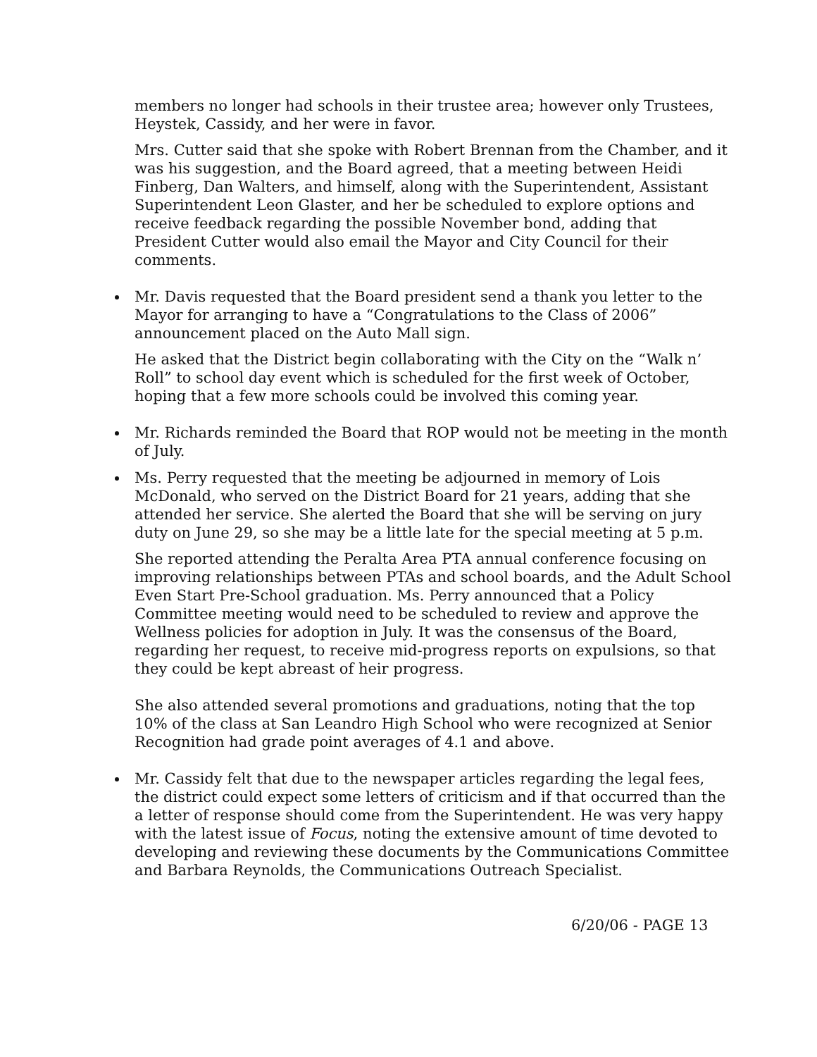members no longer had schools in their trustee area; however only Trustees, Heystek, Cassidy, and her were in favor.
Mrs. Cutter said that she spoke with Robert Brennan from the Chamber, and it was his suggestion, and the Board agreed, that a meeting between Heidi Finberg, Dan Walters, and himself, along with the Superintendent, Assistant Superintendent Leon Glaster, and her be scheduled to explore options and receive feedback regarding the possible November bond, adding that President Cutter would also email the Mayor and City Council for their comments.
Mr. Davis requested that the Board president send a thank you letter to the Mayor for arranging to have a “Congratulations to the Class of 2006” announcement placed on the Auto Mall sign.
He asked that the District begin collaborating with the City on the “Walk n’ Roll” to school day event which is scheduled for the first week of October, hoping that a few more schools could be involved this coming year.
Mr. Richards reminded the Board that ROP would not be meeting in the month of July.
Ms. Perry requested that the meeting be adjourned in memory of Lois McDonald, who served on the District Board for 21 years, adding that she attended her service. She alerted the Board that she will be serving on jury duty on June 29, so she may be a little late for the special meeting at 5 p.m.
She reported attending the Peralta Area PTA annual conference focusing on improving relationships between PTAs and school boards, and the Adult School Even Start Pre-School graduation. Ms. Perry announced that a Policy Committee meeting would need to be scheduled to review and approve the Wellness policies for adoption in July. It was the consensus of the Board, regarding her request, to receive mid-progress reports on expulsions, so that they could be kept abreast of heir progress.
She also attended several promotions and graduations, noting that the top 10% of the class at San Leandro High School who were recognized at Senior Recognition had grade point averages of 4.1 and above.
Mr. Cassidy felt that due to the newspaper articles regarding the legal fees, the district could expect some letters of criticism and if that occurred than the a letter of response should come from the Superintendent. He was very happy with the latest issue of Focus, noting the extensive amount of time devoted to developing and reviewing these documents by the Communications Committee and Barbara Reynolds, the Communications Outreach Specialist.
6/20/06 - PAGE 13